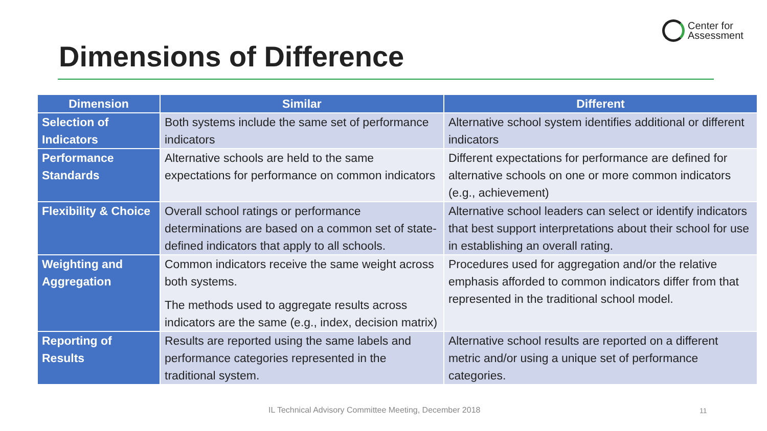Center for
Assessment
Dimensions of Difference
| Dimension | Similar | Different |
| --- | --- | --- |
| Selection of Indicators | Both systems include the same set of performance indicators | Alternative school system identifies additional or different indicators |
| Performance Standards | Alternative schools are held to the same expectations for performance on common indicators | Different expectations for performance are defined for alternative schools on one or more common indicators (e.g., achievement) |
| Flexibility & Choice | Overall school ratings or performance determinations are based on a common set of state-defined indicators that apply to all schools. | Alternative school leaders can select or identify indicators that best support interpretations about their school for use in establishing an overall rating. |
| Weighting and Aggregation | Common indicators receive the same weight across both systems. The methods used to aggregate results across indicators are the same (e.g., index, decision matrix) | Procedures used for aggregation and/or the relative emphasis afforded to common indicators differ from that represented in the traditional school model. |
| Reporting of Results | Results are reported using the same labels and performance categories represented in the traditional system. | Alternative school results are reported on a different metric and/or using a unique set of performance categories. |
IL Technical Advisory Committee Meeting, December 2018
11